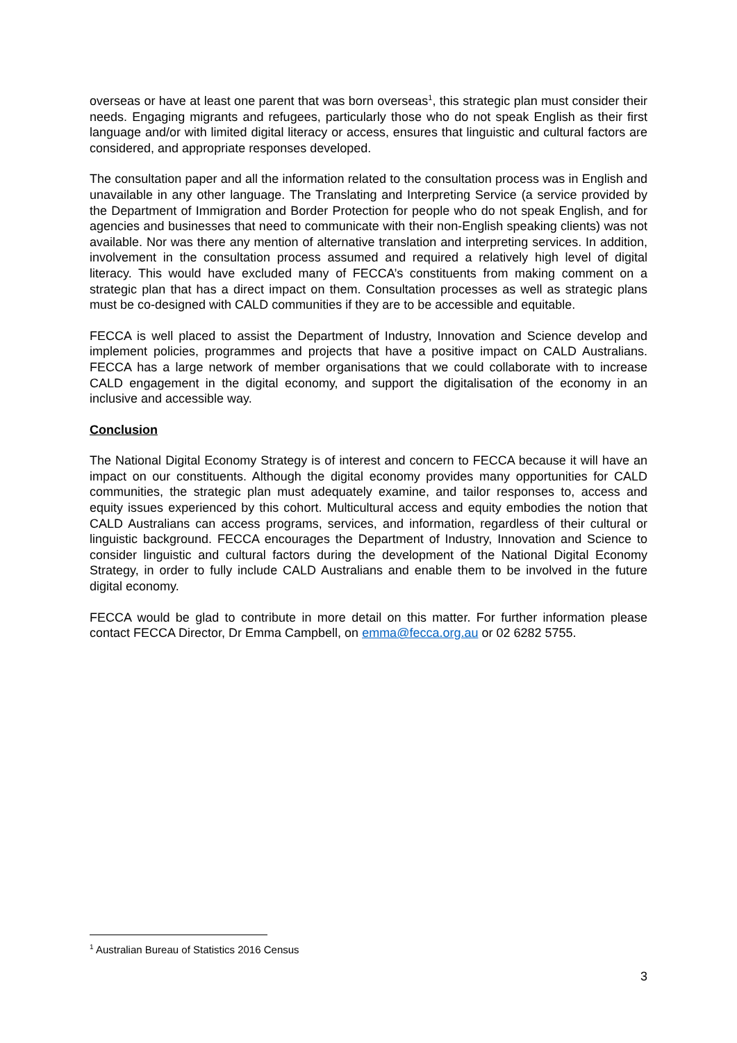overseas or have at least one parent that was born overseas<sup>1</sup>, this strategic plan must consider their needs. Engaging migrants and refugees, particularly those who do not speak English as their first language and/or with limited digital literacy or access, ensures that linguistic and cultural factors are considered, and appropriate responses developed.
The consultation paper and all the information related to the consultation process was in English and unavailable in any other language. The Translating and Interpreting Service (a service provided by the Department of Immigration and Border Protection for people who do not speak English, and for agencies and businesses that need to communicate with their non-English speaking clients) was not available. Nor was there any mention of alternative translation and interpreting services. In addition, involvement in the consultation process assumed and required a relatively high level of digital literacy. This would have excluded many of FECCA’s constituents from making comment on a strategic plan that has a direct impact on them. Consultation processes as well as strategic plans must be co-designed with CALD communities if they are to be accessible and equitable.
FECCA is well placed to assist the Department of Industry, Innovation and Science develop and implement policies, programmes and projects that have a positive impact on CALD Australians. FECCA has a large network of member organisations that we could collaborate with to increase CALD engagement in the digital economy, and support the digitalisation of the economy in an inclusive and accessible way.
Conclusion
The National Digital Economy Strategy is of interest and concern to FECCA because it will have an impact on our constituents. Although the digital economy provides many opportunities for CALD communities, the strategic plan must adequately examine, and tailor responses to, access and equity issues experienced by this cohort. Multicultural access and equity embodies the notion that CALD Australians can access programs, services, and information, regardless of their cultural or linguistic background. FECCA encourages the Department of Industry, Innovation and Science to consider linguistic and cultural factors during the development of the National Digital Economy Strategy, in order to fully include CALD Australians and enable them to be involved in the future digital economy.
FECCA would be glad to contribute in more detail on this matter. For further information please contact FECCA Director, Dr Emma Campbell, on emma@fecca.org.au or 02 6282 5755.
<sup>1</sup> Australian Bureau of Statistics 2016 Census
3